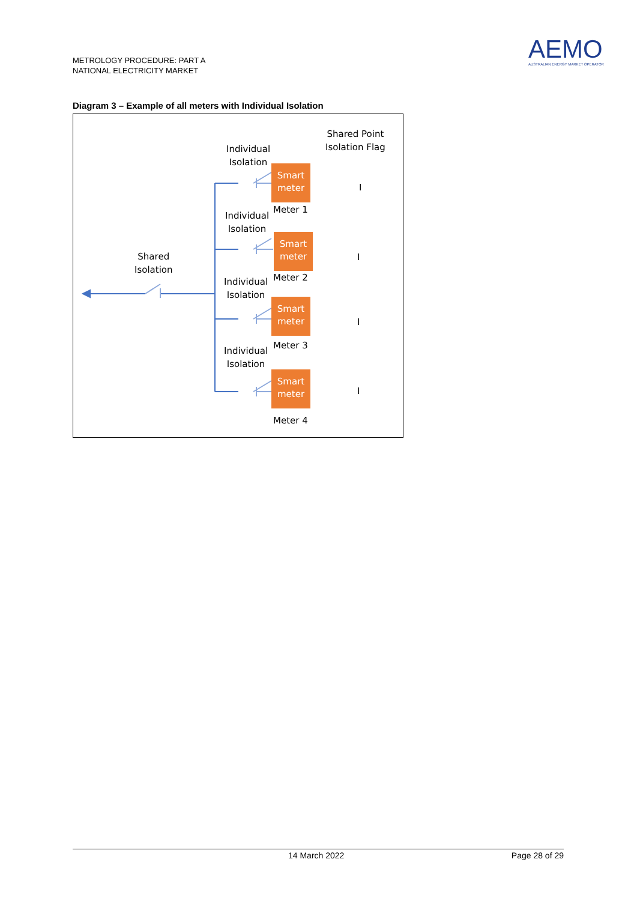METROLOGY PROCEDURE: PART A
NATIONAL ELECTRICITY MARKET
AEMO
AUSTRALIAN ENERGY MARKET OPERATOR
Diagram 3 – Example of all meters with Individual Isolation
Shared Point
Isolation Flag
Individual
Isolation
Smart
meter
Meter 1
I
Individual
Isolation
Smart
meter
I
Shared
Isolation
Meter 2
Individual
Isolation
Smart
meter
I
Meter 3
Individual
Isolation
Smart
meter
I
Meter 4
14 March 2022 Page 28 of 29